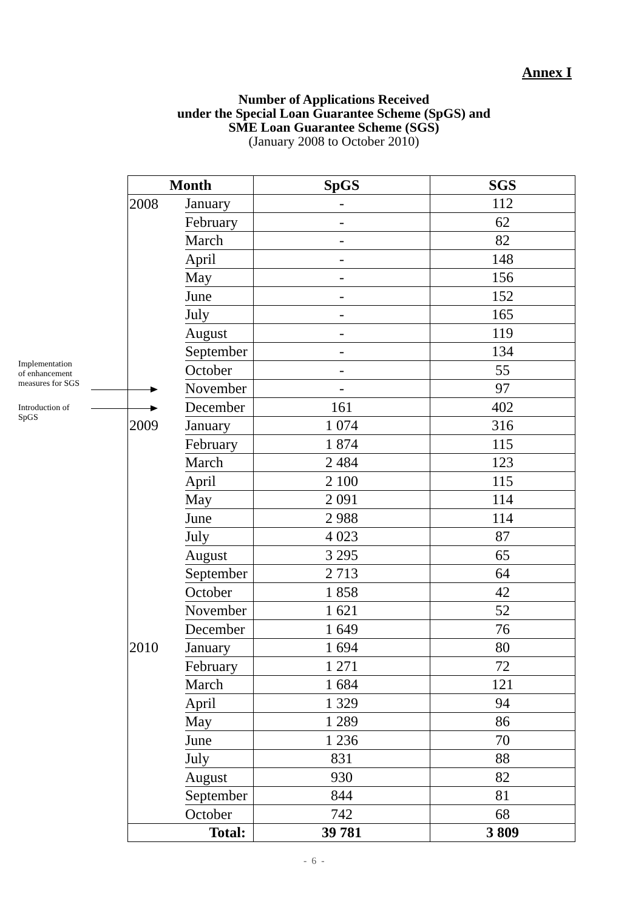Annex I
Number of Applications Received
under the Special Loan Guarantee Scheme (SpGS) and
SME Loan Guarantee Scheme (SGS)
(January 2008 to October 2010)
Implementation
of enhancement
measures for SGS
Introduction of
SpGS
| Month | | SpGS | SGS |
| --- | --- | --- | --- |
| 2008 | January | - | 112 |
| | February | - | 62 |
| | March | - | 82 |
| | April | - | 148 |
| | May | - | 156 |
| | June | - | 152 |
| | July | - | 165 |
| | August | - | 119 |
| | September | - | 134 |
| | October | - | 55 |
| | November | - | 97 |
| | December | 161 | 402 |
| 2009 | January | 1 074 | 316 |
| | February | 1 874 | 115 |
| | March | 2 484 | 123 |
| | April | 2 100 | 115 |
| | May | 2 091 | 114 |
| | June | 2 988 | 114 |
| | July | 4 023 | 87 |
| | August | 3 295 | 65 |
| | September | 2 713 | 64 |
| | October | 1 858 | 42 |
| | November | 1 621 | 52 |
| | December | 1 649 | 76 |
| 2010 | January | 1 694 | 80 |
| | February | 1 271 | 72 |
| | March | 1 684 | 121 |
| | April | 1 329 | 94 |
| | May | 1 289 | 86 |
| | June | 1 236 | 70 |
| | July | 831 | 88 |
| | August | 930 | 82 |
| | September | 844 | 81 |
| | October | 742 | 68 |
| Total: | | 39 781 | 3 809 |
- 6 -